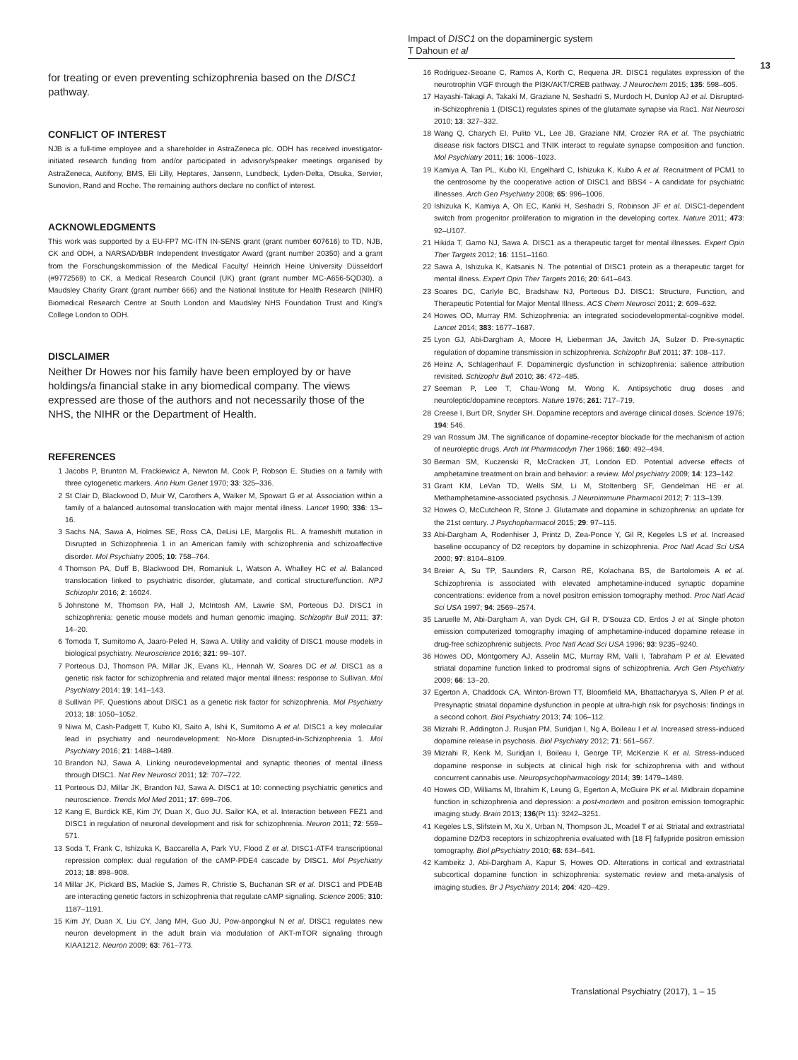Impact of DISC1 on the dopaminergic system
T Dahoun et al
13
for treating or even preventing schizophrenia based on the DISC1 pathway.
CONFLICT OF INTEREST
NJB is a full-time employee and a shareholder in AstraZeneca plc. ODH has received investigator-initiated research funding from and/or participated in advisory/speaker meetings organised by AstraZeneca, Autifony, BMS, Eli Lilly, Heptares, Jansenn, Lundbeck, Lyden-Delta, Otsuka, Servier, Sunovion, Rand and Roche. The remaining authors declare no conflict of interest.
ACKNOWLEDGMENTS
This work was supported by a EU-FP7 MC-ITN IN-SENS grant (grant number 607616) to TD, NJB, CK and ODH, a NARSAD/BBR Independent Investigator Award (grant number 20350) and a grant from the Forschungskommission of the Medical Faculty/ Heinrich Heine University Düsseldorf (#9772569) to CK, a Medical Research Council (UK) grant (grant number MC-A656-5QD30), a Maudsley Charity Grant (grant number 666) and the National Institute for Health Research (NIHR) Biomedical Research Centre at South London and Maudsley NHS Foundation Trust and King's College London to ODH.
DISCLAIMER
Neither Dr Howes nor his family have been employed by or have holdings/a financial stake in any biomedical company. The views expressed are those of the authors and not necessarily those of the NHS, the NIHR or the Department of Health.
REFERENCES
1 Jacobs P, Brunton M, Frackiewicz A, Newton M, Cook P, Robson E. Studies on a family with three cytogenetic markers. Ann Hum Genet 1970; 33: 325–336.
2 St Clair D, Blackwood D, Muir W, Carothers A, Walker M, Spowart G et al. Association within a family of a balanced autosomal translocation with major mental illness. Lancet 1990; 336: 13–16.
3 Sachs NA, Sawa A, Holmes SE, Ross CA, DeLisi LE, Margolis RL. A frameshift mutation in Disrupted in Schizophrenia 1 in an American family with schizophrenia and schizoaffective disorder. Mol Psychiatry 2005; 10: 758–764.
4 Thomson PA, Duff B, Blackwood DH, Romaniuk L, Watson A, Whalley HC et al. Balanced translocation linked to psychiatric disorder, glutamate, and cortical structure/function. NPJ Schizophr 2016; 2: 16024.
5 Johnstone M, Thomson PA, Hall J, McIntosh AM, Lawrie SM, Porteous DJ. DISC1 in schizophrenia: genetic mouse models and human genomic imaging. Schizophr Bull 2011; 37: 14–20.
6 Tomoda T, Sumitomo A, Jaaro-Peled H, Sawa A. Utility and validity of DISC1 mouse models in biological psychiatry. Neuroscience 2016; 321: 99–107.
7 Porteous DJ, Thomson PA, Millar JK, Evans KL, Hennah W, Soares DC et al. DISC1 as a genetic risk factor for schizophrenia and related major mental illness: response to Sullivan. Mol Psychiatry 2014; 19: 141–143.
8 Sullivan PF. Questions about DISC1 as a genetic risk factor for schizophrenia. Mol Psychiatry 2013; 18: 1050–1052.
9 Niwa M, Cash-Padgett T, Kubo KI, Saito A, Ishii K, Sumitomo A et al. DISC1 a key molecular lead in psychiatry and neurodevelopment: No-More Disrupted-in-Schizophrenia 1. Mol Psychiatry 2016; 21: 1488–1489.
10 Brandon NJ, Sawa A. Linking neurodevelopmental and synaptic theories of mental illness through DISC1. Nat Rev Neurosci 2011; 12: 707–722.
11 Porteous DJ, Millar JK, Brandon NJ, Sawa A. DISC1 at 10: connecting psychiatric genetics and neuroscience. Trends Mol Med 2011; 17: 699–706.
12 Kang E, Burdick KE, Kim JY, Duan X, Guo JU. Sailor KA, et al. Interaction between FEZ1 and DISC1 in regulation of neuronal development and risk for schizophrenia. Neuron 2011; 72: 559–571.
13 Soda T, Frank C, Ishizuka K, Baccarella A, Park YU, Flood Z et al. DISC1-ATF4 transcriptional repression complex: dual regulation of the cAMP-PDE4 cascade by DISC1. Mol Psychiatry 2013; 18: 898–908.
14 Millar JK, Pickard BS, Mackie S, James R, Christie S, Buchanan SR et al. DISC1 and PDE4B are interacting genetic factors in schizophrenia that regulate cAMP signaling. Science 2005; 310: 1187–1191.
15 Kim JY, Duan X, Liu CY, Jang MH, Guo JU, Pow-anpongkul N et al. DISC1 regulates new neuron development in the adult brain via modulation of AKT-mTOR signaling through KIAA1212. Neuron 2009; 63: 761–773.
16 Rodriguez-Seoane C, Ramos A, Korth C, Requena JR. DISC1 regulates expression of the neurotrophin VGF through the PI3K/AKT/CREB pathway. J Neurochem 2015; 135: 598–605.
17 Hayashi-Takagi A, Takaki M, Graziane N, Seshadri S, Murdoch H, Dunlop AJ et al. Disrupted-in-Schizophrenia 1 (DISC1) regulates spines of the glutamate synapse via Rac1. Nat Neurosci 2010; 13: 327–332.
18 Wang Q, Charych EI, Pulito VL, Lee JB, Graziane NM, Crozier RA et al. The psychiatric disease risk factors DISC1 and TNIK interact to regulate synapse composition and function. Mol Psychiatry 2011; 16: 1006–1023.
19 Kamiya A, Tan PL, Kubo KI, Engelhard C, Ishizuka K, Kubo A et al. Recruitment of PCM1 to the centrosome by the cooperative action of DISC1 and BBS4 - A candidate for psychiatric illnesses. Arch Gen Psychiatry 2008; 65: 996–1006.
20 Ishizuka K, Kamiya A, Oh EC, Kanki H, Seshadri S, Robinson JF et al. DISC1-dependent switch from progenitor proliferation to migration in the developing cortex. Nature 2011; 473: 92–U107.
21 Hikida T, Gamo NJ, Sawa A. DISC1 as a therapeutic target for mental illnesses. Expert Opin Ther Targets 2012; 16: 1151–1160.
22 Sawa A, Ishizuka K, Katsanis N. The potential of DISC1 protein as a therapeutic target for mental illness. Expert Opin Ther Targets 2016; 20: 641–643.
23 Soares DC, Carlyle BC, Bradshaw NJ, Porteous DJ. DISC1: Structure, Function, and Therapeutic Potential for Major Mental Illness. ACS Chem Neurosci 2011; 2: 609–632.
24 Howes OD, Murray RM. Schizophrenia: an integrated sociodevelopmental-cognitive model. Lancet 2014; 383: 1677–1687.
25 Lyon GJ, Abi-Dargham A, Moore H, Lieberman JA, Javitch JA, Sulzer D. Pre-synaptic regulation of dopamine transmission in schizophrenia. Schizophr Bull 2011; 37: 108–117.
26 Heinz A, Schlagenhauf F. Dopaminergic dysfunction in schizophrenia: salience attribution revisited. Schizophr Bull 2010; 36: 472–485.
27 Seeman P, Lee T, Chau-Wong M, Wong K. Antipsychotic drug doses and neuroleptic/dopamine receptors. Nature 1976; 261: 717–719.
28 Creese I, Burt DR, Snyder SH. Dopamine receptors and average clinical doses. Science 1976; 194: 546.
29 van Rossum JM. The significance of dopamine-receptor blockade for the mechanism of action of neuroleptic drugs. Arch Int Pharmacodyn Ther 1966; 160: 492–494.
30 Berman SM, Kuczenski R, McCracken JT, London ED. Potential adverse effects of amphetamine treatment on brain and behavior: a review. Mol psychiatry 2009; 14: 123–142.
31 Grant KM, LeVan TD, Wells SM, Li M, Stoltenberg SF, Gendelman HE et al. Methamphetamine-associated psychosis. J Neuroimmune Pharmacol 2012; 7: 113–139.
32 Howes O, McCutcheon R, Stone J. Glutamate and dopamine in schizophrenia: an update for the 21st century. J Psychopharmacol 2015; 29: 97–115.
33 Abi-Dargham A, Rodenhiser J, Printz D, Zea-Ponce Y, Gil R, Kegeles LS et al. Increased baseline occupancy of D2 receptors by dopamine in schizophrenia. Proc Natl Acad Sci USA 2000; 97: 8104–8109.
34 Breier A, Su TP, Saunders R, Carson RE, Kolachana BS, de Bartolomeis A et al. Schizophrenia is associated with elevated amphetamine-induced synaptic dopamine concentrations: evidence from a novel positron emission tomography method. Proc Natl Acad Sci USA 1997; 94: 2569–2574.
35 Laruelle M, Abi-Dargham A, van Dyck CH, Gil R, D'Souza CD, Erdos J et al. Single photon emission computerized tomography imaging of amphetamine-induced dopamine release in drug-free schizophrenic subjects. Proc Natl Acad Sci USA 1996; 93: 9235–9240.
36 Howes OD, Montgomery AJ, Asselin MC, Murray RM, Valli I, Tabraham P et al. Elevated striatal dopamine function linked to prodromal signs of schizophrenia. Arch Gen Psychiatry 2009; 66: 13–20.
37 Egerton A, Chaddock CA, Winton-Brown TT, Bloomfield MA, Bhattacharyya S, Allen P et al. Presynaptic striatal dopamine dysfunction in people at ultra-high risk for psychosis: findings in a second cohort. Biol Psychiatry 2013; 74: 106–112.
38 Mizrahi R, Addington J, Rusjan PM, Suridjan I, Ng A, Boileau I et al. Increased stress-induced dopamine release in psychosis. Biol Psychiatry 2012; 71: 561–567.
39 Mizrahi R, Kenk M, Suridjan I, Boileau I, George TP, McKenzie K et al. Stress-induced dopamine response in subjects at clinical high risk for schizophrenia with and without concurrent cannabis use. Neuropsychopharmacology 2014; 39: 1479–1489.
40 Howes OD, Williams M, Ibrahim K, Leung G, Egerton A, McGuire PK et al. Midbrain dopamine function in schizophrenia and depression: a post-mortem and positron emission tomographic imaging study. Brain 2013; 136(Pt 11): 3242–3251.
41 Kegeles LS, Slifstein M, Xu X, Urban N, Thompson JL, Moadel T et al. Striatal and extrastriatal dopamine D2/D3 receptors in schizophrenia evaluated with [18 F] fallypride positron emission tomography. Biol pPsychiatry 2010; 68: 634–641.
42 Kambeitz J, Abi-Dargham A, Kapur S, Howes OD. Alterations in cortical and extrastriatal subcortical dopamine function in schizophrenia: systematic review and meta-analysis of imaging studies. Br J Psychiatry 2014; 204: 420–429.
Translational Psychiatry (2017), 1 – 15